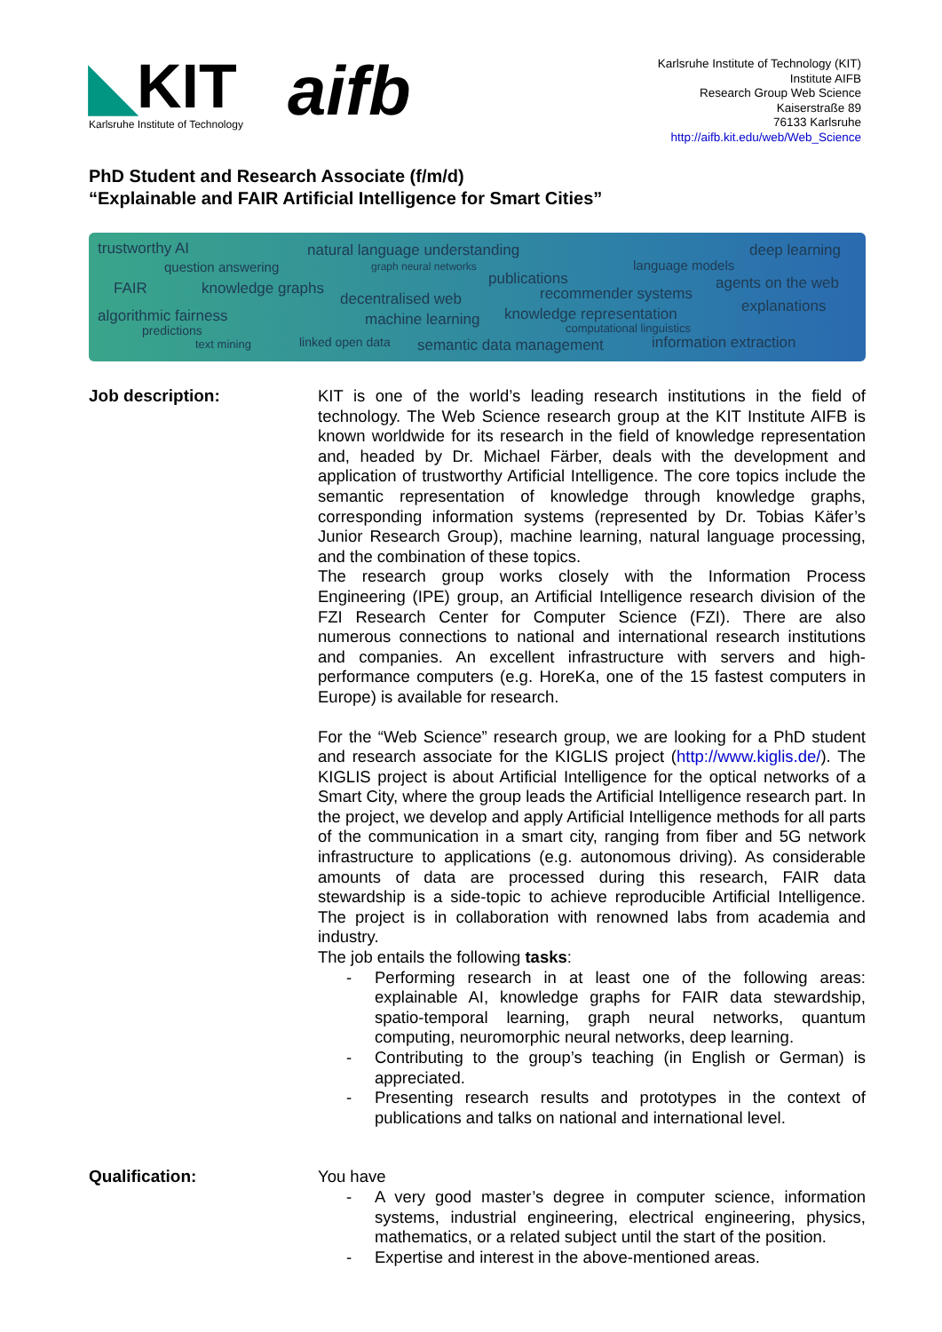◣KIT
Karlsruhe Institute of Technology
aifb
Karlsruhe Institute of Technology (KIT)
Institute AIFB
Research Group Web Science
Kaiserstraße 89
76133 Karlsruhe
http://aifb.kit.edu/web/Web_Science
PhD Student and Research Associate (f/m/d)
“Explainable and FAIR Artificial Intelligence for Smart Cities”
trustworthy AI natural language understanding deep learning
question answering graph neural networks language models
publications
FAIR knowledge graphs recommender systems
agents on the web
decentralised web explanations
algorithmic fairness machine learning knowledge representation
predictions computational linguistics
text mining linked open data semantic data management information extraction
Job description:
KIT is one of the world’s leading research institutions in the field of technology. The Web Science research group at the KIT Institute AIFB is known worldwide for its research in the field of knowledge representation and, headed by Dr. Michael Färber, deals with the development and application of trustworthy Artificial Intelligence. The core topics include the semantic representation of knowledge through knowledge graphs, corresponding information systems (represented by Dr. Tobias Käfer’s Junior Research Group), machine learning, natural language processing, and the combination of these topics.
The research group works closely with the Information Process Engineering (IPE) group, an Artificial Intelligence research division of the FZI Research Center for Computer Science (FZI). There are also numerous connections to national and international research institutions and companies. An excellent infrastructure with servers and high-performance computers (e.g. HoreKa, one of the 15 fastest computers in Europe) is available for research.
For the “Web Science” research group, we are looking for a PhD student and research associate for the KIGLIS project (http://www.kiglis.de/). The KIGLIS project is about Artificial Intelligence for the optical networks of a Smart City, where the group leads the Artificial Intelligence research part. In the project, we develop and apply Artificial Intelligence methods for all parts of the communication in a smart city, ranging from fiber and 5G network infrastructure to applications (e.g. autonomous driving). As considerable amounts of data are processed during this research, FAIR data stewardship is a side-topic to achieve reproducible Artificial Intelligence. The project is in collaboration with renowned labs from academia and industry.
The job entails the following tasks:
- Performing research in at least one of the following areas: explainable AI, knowledge graphs for FAIR data stewardship, spatio-temporal learning, graph neural networks, quantum computing, neuromorphic neural networks, deep learning.
- Contributing to the group’s teaching (in English or German) is appreciated.
- Presenting research results and prototypes in the context of publications and talks on national and international level.
Qualification:
You have
- A very good master’s degree in computer science, information systems, industrial engineering, electrical engineering, physics, mathematics, or a related subject until the start of the position.
- Expertise and interest in the above-mentioned areas.